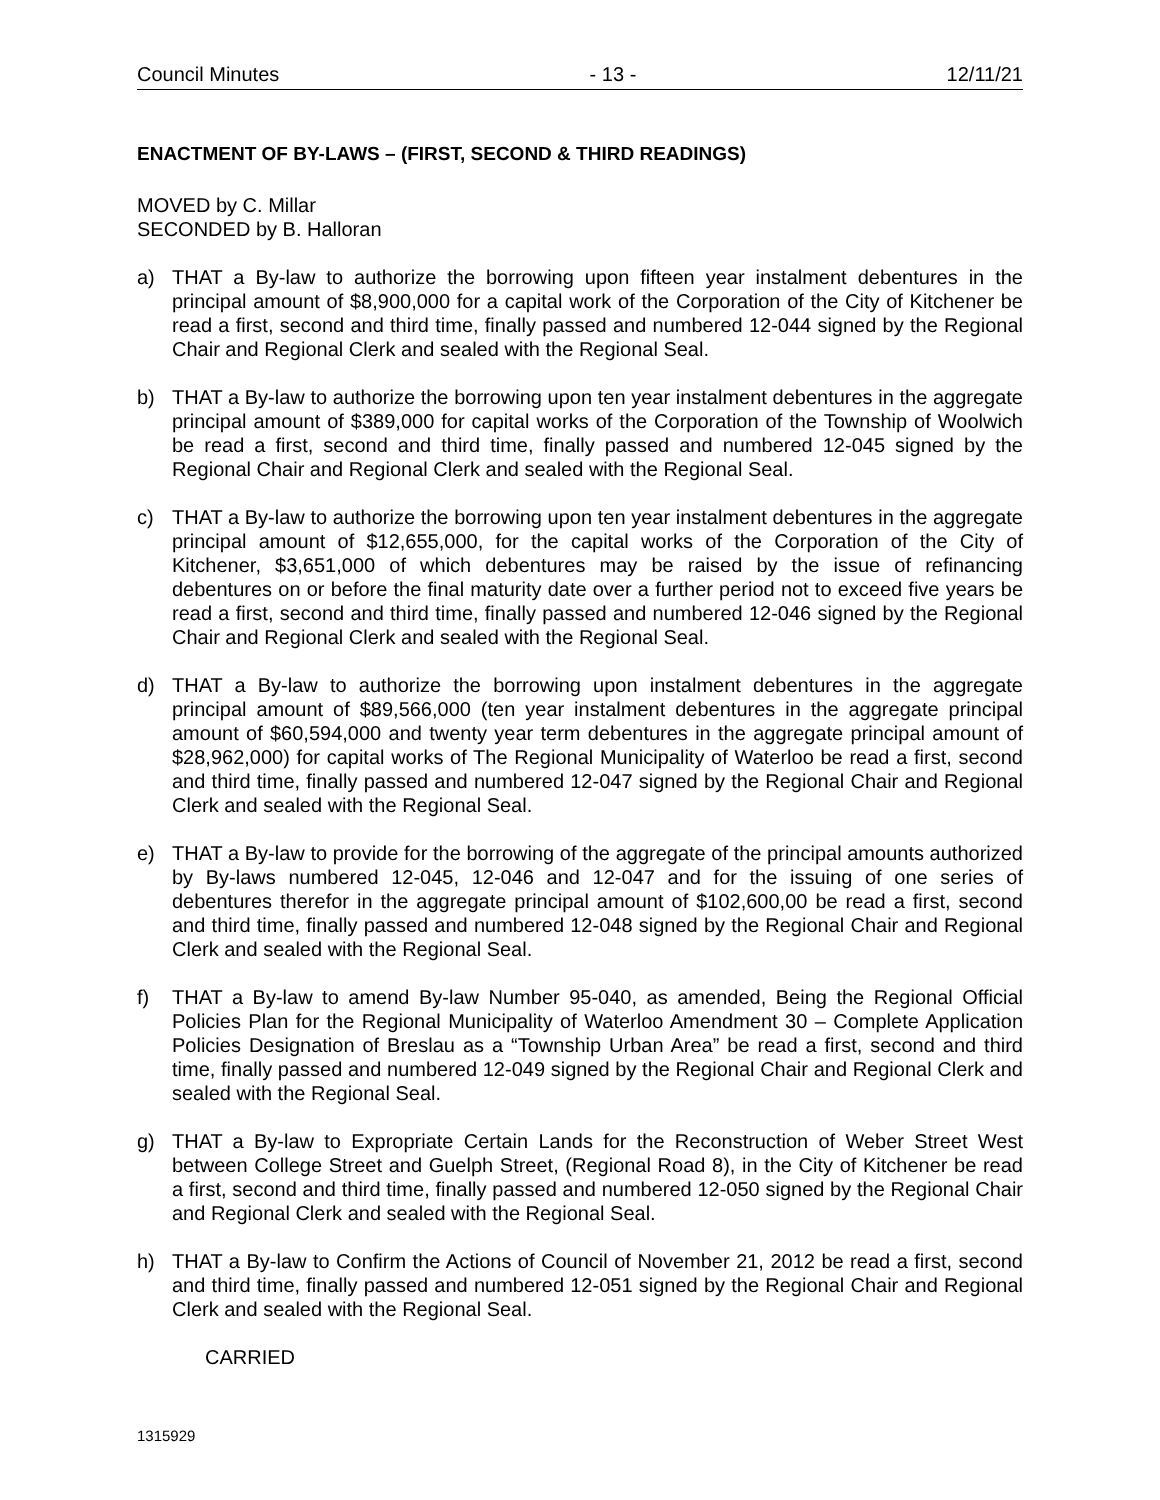Council Minutes - 13 - 12/11/21
ENACTMENT OF BY-LAWS – (FIRST, SECOND & THIRD READINGS)
MOVED by C. Millar
SECONDED by B. Halloran
a) THAT a By-law to authorize the borrowing upon fifteen year instalment debentures in the principal amount of $8,900,000 for a capital work of the Corporation of the City of Kitchener be read a first, second and third time, finally passed and numbered 12-044 signed by the Regional Chair and Regional Clerk and sealed with the Regional Seal.
b) THAT a By-law to authorize the borrowing upon ten year instalment debentures in the aggregate principal amount of $389,000 for capital works of the Corporation of the Township of Woolwich be read a first, second and third time, finally passed and numbered 12-045 signed by the Regional Chair and Regional Clerk and sealed with the Regional Seal.
c) THAT a By-law to authorize the borrowing upon ten year instalment debentures in the aggregate principal amount of $12,655,000, for the capital works of the Corporation of the City of Kitchener, $3,651,000 of which debentures may be raised by the issue of refinancing debentures on or before the final maturity date over a further period not to exceed five years be read a first, second and third time, finally passed and numbered 12-046 signed by the Regional Chair and Regional Clerk and sealed with the Regional Seal.
d) THAT a By-law to authorize the borrowing upon instalment debentures in the aggregate principal amount of $89,566,000 (ten year instalment debentures in the aggregate principal amount of $60,594,000 and twenty year term debentures in the aggregate principal amount of $28,962,000) for capital works of The Regional Municipality of Waterloo be read a first, second and third time, finally passed and numbered 12-047 signed by the Regional Chair and Regional Clerk and sealed with the Regional Seal.
e) THAT a By-law to provide for the borrowing of the aggregate of the principal amounts authorized by By-laws numbered 12-045, 12-046 and 12-047 and for the issuing of one series of debentures therefor in the aggregate principal amount of $102,600,00 be read a first, second and third time, finally passed and numbered 12-048 signed by the Regional Chair and Regional Clerk and sealed with the Regional Seal.
f) THAT a By-law to amend By-law Number 95-040, as amended, Being the Regional Official Policies Plan for the Regional Municipality of Waterloo Amendment 30 – Complete Application Policies Designation of Breslau as a “Township Urban Area” be read a first, second and third time, finally passed and numbered 12-049 signed by the Regional Chair and Regional Clerk and sealed with the Regional Seal.
g) THAT a By-law to Expropriate Certain Lands for the Reconstruction of Weber Street West between College Street and Guelph Street, (Regional Road 8), in the City of Kitchener be read a first, second and third time, finally passed and numbered 12-050 signed by the Regional Chair and Regional Clerk and sealed with the Regional Seal.
h) THAT a By-law to Confirm the Actions of Council of November 21, 2012 be read a first, second and third time, finally passed and numbered 12-051 signed by the Regional Chair and Regional Clerk and sealed with the Regional Seal.
CARRIED
1315929